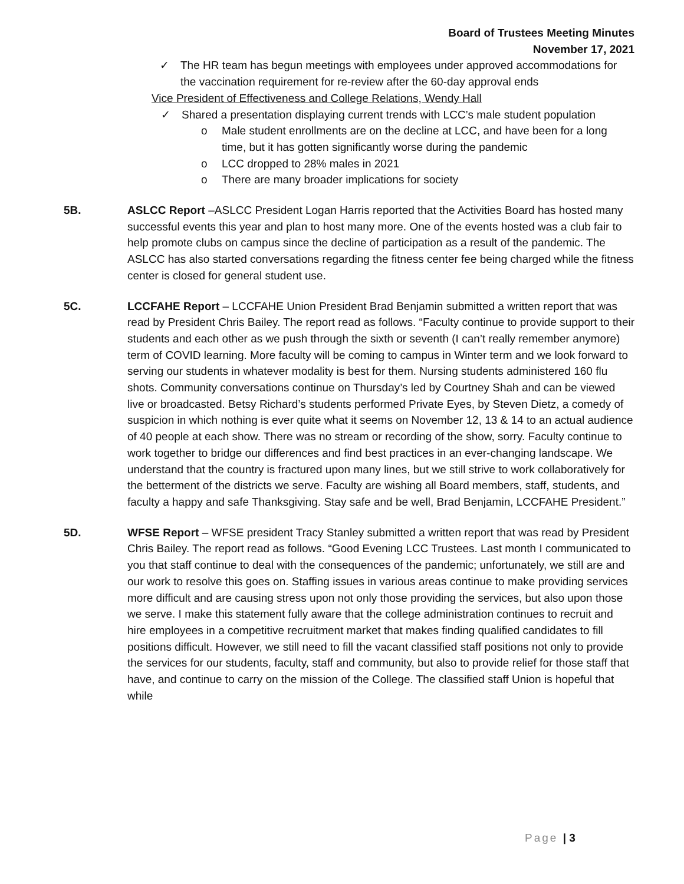Board of Trustees Meeting Minutes
November 17, 2021
✓ The HR team has begun meetings with employees under approved accommodations for the vaccination requirement for re-review after the 60-day approval ends
Vice President of Effectiveness and College Relations, Wendy Hall
✓ Shared a presentation displaying current trends with LCC’s male student population
o Male student enrollments are on the decline at LCC, and have been for a long time, but it has gotten significantly worse during the pandemic
o LCC dropped to 28% males in 2021
o There are many broader implications for society
5B. ASLCC Report –ASLCC President Logan Harris reported that the Activities Board has hosted many successful events this year and plan to host many more. One of the events hosted was a club fair to help promote clubs on campus since the decline of participation as a result of the pandemic. The ASLCC has also started conversations regarding the fitness center fee being charged while the fitness center is closed for general student use.
5C. LCCFAHE Report – LCCFAHE Union President Brad Benjamin submitted a written report that was read by President Chris Bailey. The report read as follows. “Faculty continue to provide support to their students and each other as we push through the sixth or seventh (I can’t really remember anymore) term of COVID learning. More faculty will be coming to campus in Winter term and we look forward to serving our students in whatever modality is best for them. Nursing students administered 160 flu shots. Community conversations continue on Thursday’s led by Courtney Shah and can be viewed live or broadcasted. Betsy Richard’s students performed Private Eyes, by Steven Dietz, a comedy of suspicion in which nothing is ever quite what it seems on November 12, 13 & 14 to an actual audience of 40 people at each show. There was no stream or recording of the show, sorry. Faculty continue to work together to bridge our differences and find best practices in an ever-changing landscape. We understand that the country is fractured upon many lines, but we still strive to work collaboratively for the betterment of the districts we serve. Faculty are wishing all Board members, staff, students, and faculty a happy and safe Thanksgiving. Stay safe and be well, Brad Benjamin, LCCFAHE President.”
5D. WFSE Report – WFSE president Tracy Stanley submitted a written report that was read by President Chris Bailey. The report read as follows. “Good Evening LCC Trustees. Last month I communicated to you that staff continue to deal with the consequences of the pandemic; unfortunately, we still are and our work to resolve this goes on. Staffing issues in various areas continue to make providing services more difficult and are causing stress upon not only those providing the services, but also upon those we serve. I make this statement fully aware that the college administration continues to recruit and hire employees in a competitive recruitment market that makes finding qualified candidates to fill positions difficult. However, we still need to fill the vacant classified staff positions not only to provide the services for our students, faculty, staff and community, but also to provide relief for those staff that have, and continue to carry on the mission of the College. The classified staff Union is hopeful that while
Page | 3